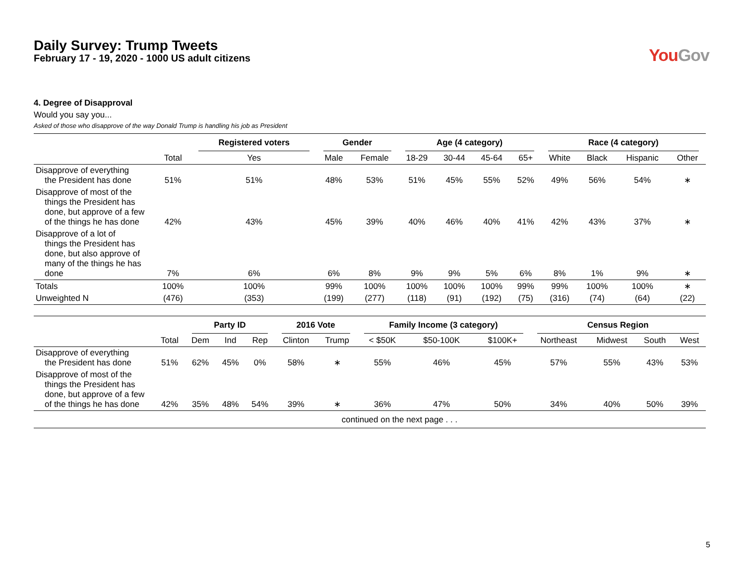Daily Survey: Trump Tweets
February 17 - 19, 2020 - 1000 US adult citizens
YouGov
4. Degree of Disapproval
Would you say you...
Asked of those who disapprove of the way Donald Trump is handling his job as President
| | | Registered voters | Gender | | Age (4 category) | | | | Race (4 category) | | | |
| --- | --- | --- | --- | --- | --- | --- | --- | --- | --- | --- | --- | --- |
| | Total | Yes | Male | Female | 18-29 | 30-44 | 45-64 | 65+ | White | Black | Hispanic | Other |
| Disapprove of everything the President has done | 51% | 51% | 48% | 53% | 51% | 45% | 55% | 52% | 49% | 56% | 54% | ∗ |
| Disapprove of most of the things the President has done, but approve of a few of the things he has done | 42% | 43% | 45% | 39% | 40% | 46% | 40% | 41% | 42% | 43% | 37% | ∗ |
| Disapprove of a lot of things the President has done, but also approve of many of the things he has done | 7% | 6% | 6% | 8% | 9% | 9% | 5% | 6% | 8% | 1% | 9% | ∗ |
| Totals | 100% | 100% | 99% | 100% | 100% | 100% | 100% | 99% | 99% | 100% | 100% | ∗ |
| Unweighted N | (476) | (353) | (199) | (277) | (118) | (91) | (192) | (75) | (316) | (74) | (64) | (22) |
| | | Party ID | | | 2016 Vote | | Family Income (3 category) | | | Census Region | | | |
| --- | --- | --- | --- | --- | --- | --- | --- | --- | --- | --- | --- | --- | --- |
| | Total | Dem | Ind | Rep | Clinton | Trump | < $50K | $50-100K | $100K+ | Northeast | Midwest | South | West |
| Disapprove of everything the President has done | 51% | 62% | 45% | 0% | 58% | ∗ | 55% | 46% | 45% | 57% | 55% | 43% | 53% |
| Disapprove of most of the things the President has done, but approve of a few of the things he has done | 42% | 35% | 48% | 54% | 39% | ∗ | 36% | 47% | 50% | 34% | 40% | 50% | 39% |
| continued on the next page . . . | | | | | | | | | | | | | |
5